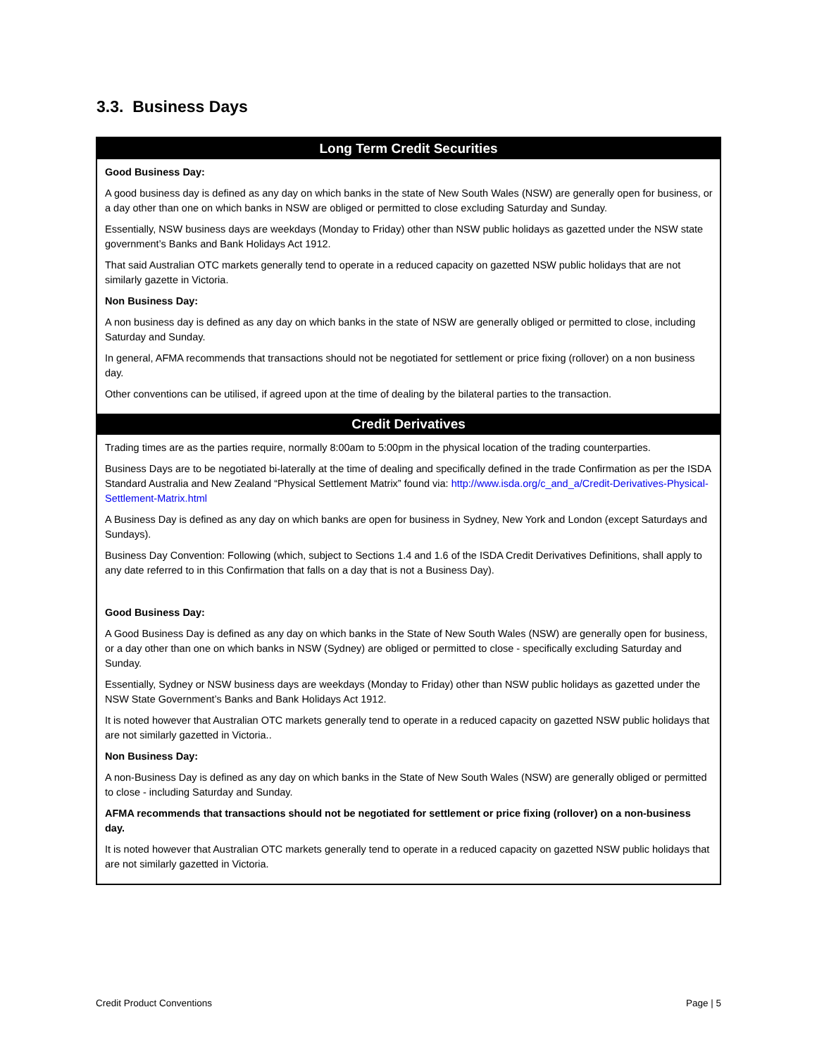3.3. Business Days
| Long Term Credit Securities |
| --- |
| Good Business Day: A good business day is defined as any day on which banks in the state of New South Wales (NSW) are generally open for business, or a day other than one on which banks in NSW are obliged or permitted to close excluding Saturday and Sunday. Essentially, NSW business days are weekdays (Monday to Friday) other than NSW public holidays as gazetted under the NSW state government’s Banks and Bank Holidays Act 1912. That said Australian OTC markets generally tend to operate in a reduced capacity on gazetted NSW public holidays that are not similarly gazette in Victoria. Non Business Day: A non business day is defined as any day on which banks in the state of NSW are generally obliged or permitted to close, including Saturday and Sunday. In general, AFMA recommends that transactions should not be negotiated for settlement or price fixing (rollover) on a non business day. Other conventions can be utilised, if agreed upon at the time of dealing by the bilateral parties to the transaction. |
| Credit Derivatives |
| Trading times are as the parties require, normally 8:00am to 5:00pm in the physical location of the trading counterparties. Business Days are to be negotiated bi-laterally at the time of dealing and specifically defined in the trade Confirmation as per the ISDA Standard Australia and New Zealand “Physical Settlement Matrix” found via: http://www.isda.org/c_and_a/Credit-Derivatives-Physical-Settlement-Matrix.html A Business Day is defined as any day on which banks are open for business in Sydney, New York and London (except Saturdays and Sundays). Business Day Convention: Following (which, subject to Sections 1.4 and 1.6 of the ISDA Credit Derivatives Definitions, shall apply to any date referred to in this Confirmation that falls on a day that is not a Business Day). Good Business Day: A Good Business Day is defined as any day on which banks in the State of New South Wales (NSW) are generally open for business, or a day other than one on which banks in NSW (Sydney) are obliged or permitted to close - specifically excluding Saturday and Sunday. Essentially, Sydney or NSW business days are weekdays (Monday to Friday) other than NSW public holidays as gazetted under the NSW State Government’s Banks and Bank Holidays Act 1912. It is noted however that Australian OTC markets generally tend to operate in a reduced capacity on gazetted NSW public holidays that are not similarly gazetted in Victoria.. Non Business Day: A non-Business Day is defined as any day on which banks in the State of New South Wales (NSW) are generally obliged or permitted to close - including Saturday and Sunday. AFMA recommends that transactions should not be negotiated for settlement or price fixing (rollover) on a non-business day. It is noted however that Australian OTC markets generally tend to operate in a reduced capacity on gazetted NSW public holidays that are not similarly gazetted in Victoria. |
Credit Product Conventions Page | 5